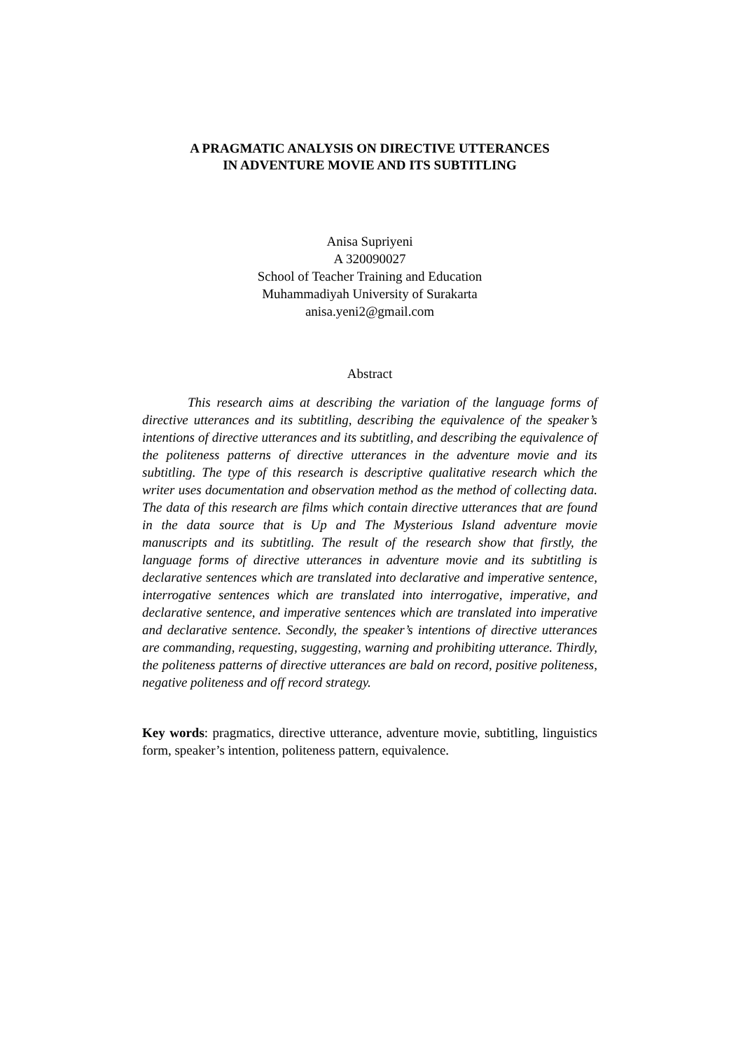A PRAGMATIC ANALYSIS ON DIRECTIVE UTTERANCES
IN ADVENTURE MOVIE AND ITS SUBTITLING
Anisa Supriyeni
A 320090027
School of Teacher Training and Education
Muhammadiyah University of Surakarta
anisa.yeni2@gmail.com
Abstract
This research aims at describing the variation of the language forms of directive utterances and its subtitling, describing the equivalence of the speaker’s intentions of directive utterances and its subtitling, and describing the equivalence of the politeness patterns of directive utterances in the adventure movie and its subtitling. The type of this research is descriptive qualitative research which the writer uses documentation and observation method as the method of collecting data. The data of this research are films which contain directive utterances that are found in the data source that is Up and The Mysterious Island adventure movie manuscripts and its subtitling. The result of the research show that firstly, the language forms of directive utterances in adventure movie and its subtitling is declarative sentences which are translated into declarative and imperative sentence, interrogative sentences which are translated into interrogative, imperative, and declarative sentence, and imperative sentences which are translated into imperative and declarative sentence. Secondly, the speaker’s intentions of directive utterances are commanding, requesting, suggesting, warning and prohibiting utterance. Thirdly, the politeness patterns of directive utterances are bald on record, positive politeness, negative politeness and off record strategy.
Key words: pragmatics, directive utterance, adventure movie, subtitling, linguistics form, speaker’s intention, politeness pattern, equivalence.